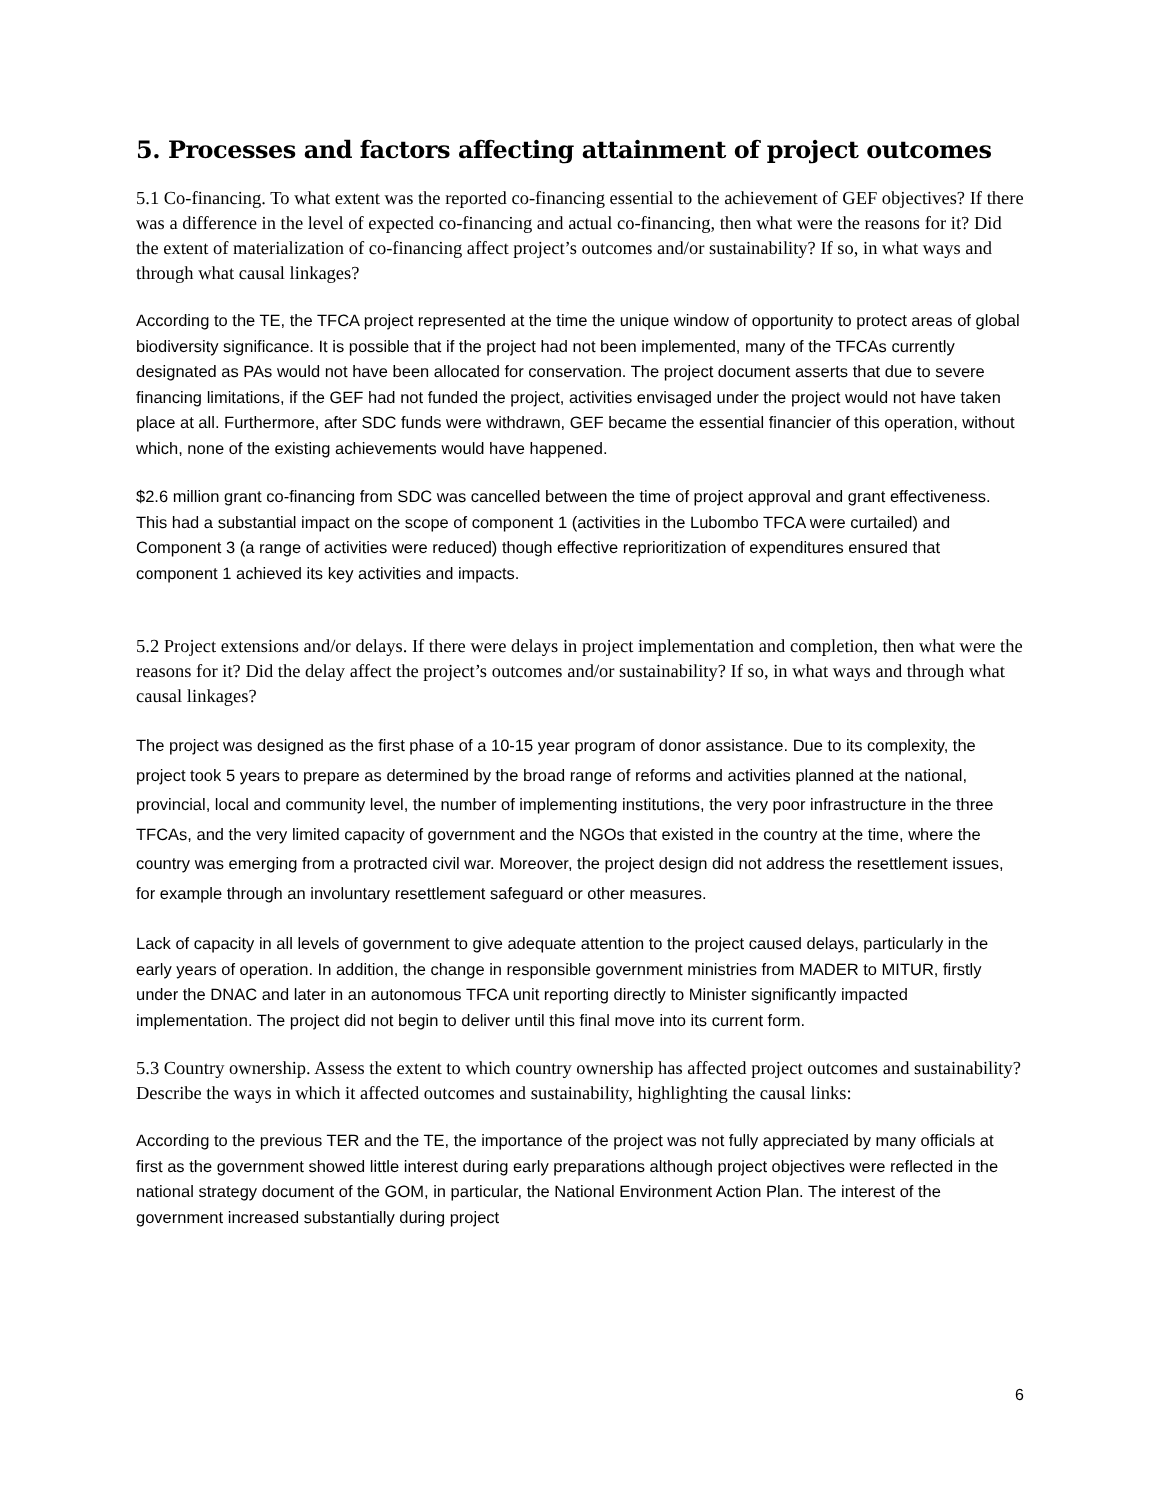5. Processes and factors affecting attainment of project outcomes
5.1 Co-financing. To what extent was the reported co-financing essential to the achievement of GEF objectives? If there was a difference in the level of expected co-financing and actual co-financing, then what were the reasons for it? Did the extent of materialization of co-financing affect project’s outcomes and/or sustainability? If so, in what ways and through what causal linkages?
According to the TE, the TFCA project represented at the time the unique window of opportunity to protect areas of global biodiversity significance. It is possible that if the project had not been implemented, many of the TFCAs currently designated as PAs would not have been allocated for conservation. The project document asserts that due to severe financing limitations, if the GEF had not funded the project, activities envisaged under the project would not have taken place at all. Furthermore, after SDC funds were withdrawn, GEF became the essential financier of this operation, without which, none of the existing achievements would have happened.
$2.6 million grant co-financing from SDC was cancelled between the time of project approval and grant effectiveness. This had a substantial impact on the scope of component 1 (activities in the Lubombo TFCA were curtailed) and Component 3 (a range of activities were reduced) though effective reprioritization of expenditures ensured that component 1 achieved its key activities and impacts.
5.2 Project extensions and/or delays. If there were delays in project implementation and completion, then what were the reasons for it? Did the delay affect the project’s outcomes and/or sustainability? If so, in what ways and through what causal linkages?
The project was designed as the first phase of a 10-15 year program of donor assistance. Due to its complexity, the project took 5 years to prepare as determined by the broad range of reforms and activities planned at the national, provincial, local and community level, the number of implementing institutions, the very poor infrastructure in the three TFCAs, and the very limited capacity of government and the NGOs that existed in the country at the time, where the country was emerging from a protracted civil war. Moreover, the project design did not address the resettlement issues, for example through an involuntary resettlement safeguard or other measures.
Lack of capacity in all levels of government to give adequate attention to the project caused delays, particularly in the early years of operation. In addition, the change in responsible government ministries from MADER to MITUR, firstly under the DNAC and later in an autonomous TFCA unit reporting directly to Minister significantly impacted implementation. The project did not begin to deliver until this final move into its current form.
5.3 Country ownership. Assess the extent to which country ownership has affected project outcomes and sustainability? Describe the ways in which it affected outcomes and sustainability, highlighting the causal links:
According to the previous TER and the TE, the importance of the project was not fully appreciated by many officials at first as the government showed little interest during early preparations although project objectives were reflected in the national strategy document of the GOM, in particular, the National Environment Action Plan. The interest of the government increased substantially during project
6